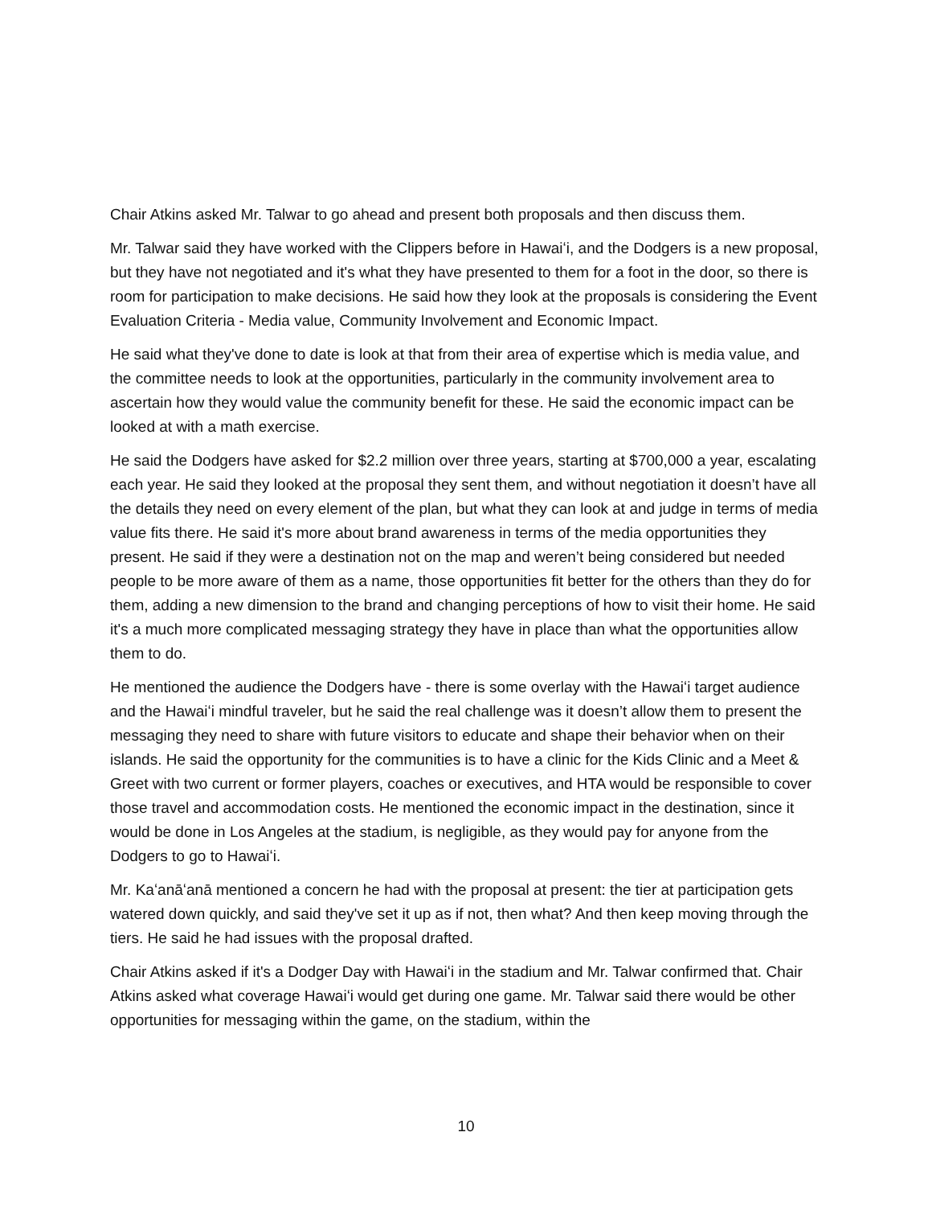Chair Atkins asked Mr. Talwar to go ahead and present both proposals and then discuss them.
Mr. Talwar said they have worked with the Clippers before in Hawaiʻi, and the Dodgers is a new proposal, but they have not negotiated and it's what they have presented to them for a foot in the door, so there is room for participation to make decisions. He said how they look at the proposals is considering the Event Evaluation Criteria - Media value, Community Involvement and Economic Impact.
He said what they've done to date is look at that from their area of expertise which is media value, and the committee needs to look at the opportunities, particularly in the community involvement area to ascertain how they would value the community benefit for these. He said the economic impact can be looked at with a math exercise.
He said the Dodgers have asked for $2.2 million over three years, starting at $700,000 a year, escalating each year. He said they looked at the proposal they sent them, and without negotiation it doesn’t have all the details they need on every element of the plan, but what they can look at and judge in terms of media value fits there. He said it's more about brand awareness in terms of the media opportunities they present. He said if they were a destination not on the map and weren’t being considered but needed people to be more aware of them as a name, those opportunities fit better for the others than they do for them, adding a new dimension to the brand and changing perceptions of how to visit their home. He said it's a much more complicated messaging strategy they have in place than what the opportunities allow them to do.
He mentioned the audience the Dodgers have - there is some overlay with the Hawaiʻi target audience and the Hawaiʻi mindful traveler, but he said the real challenge was it doesn’t allow them to present the messaging they need to share with future visitors to educate and shape their behavior when on their islands. He said the opportunity for the communities is to have a clinic for the Kids Clinic and a Meet & Greet with two current or former players, coaches or executives, and HTA would be responsible to cover those travel and accommodation costs. He mentioned the economic impact in the destination, since it would be done in Los Angeles at the stadium, is negligible, as they would pay for anyone from the Dodgers to go to Hawaiʻi.
Mr. Kaʻanāʻanā mentioned a concern he had with the proposal at present: the tier at participation gets watered down quickly, and said they've set it up as if not, then what? And then keep moving through the tiers. He said he had issues with the proposal drafted.
Chair Atkins asked if it's a Dodger Day with Hawaiʻi in the stadium and Mr. Talwar confirmed that. Chair Atkins asked what coverage Hawaiʻi would get during one game. Mr. Talwar said there would be other opportunities for messaging within the game, on the stadium, within the
10